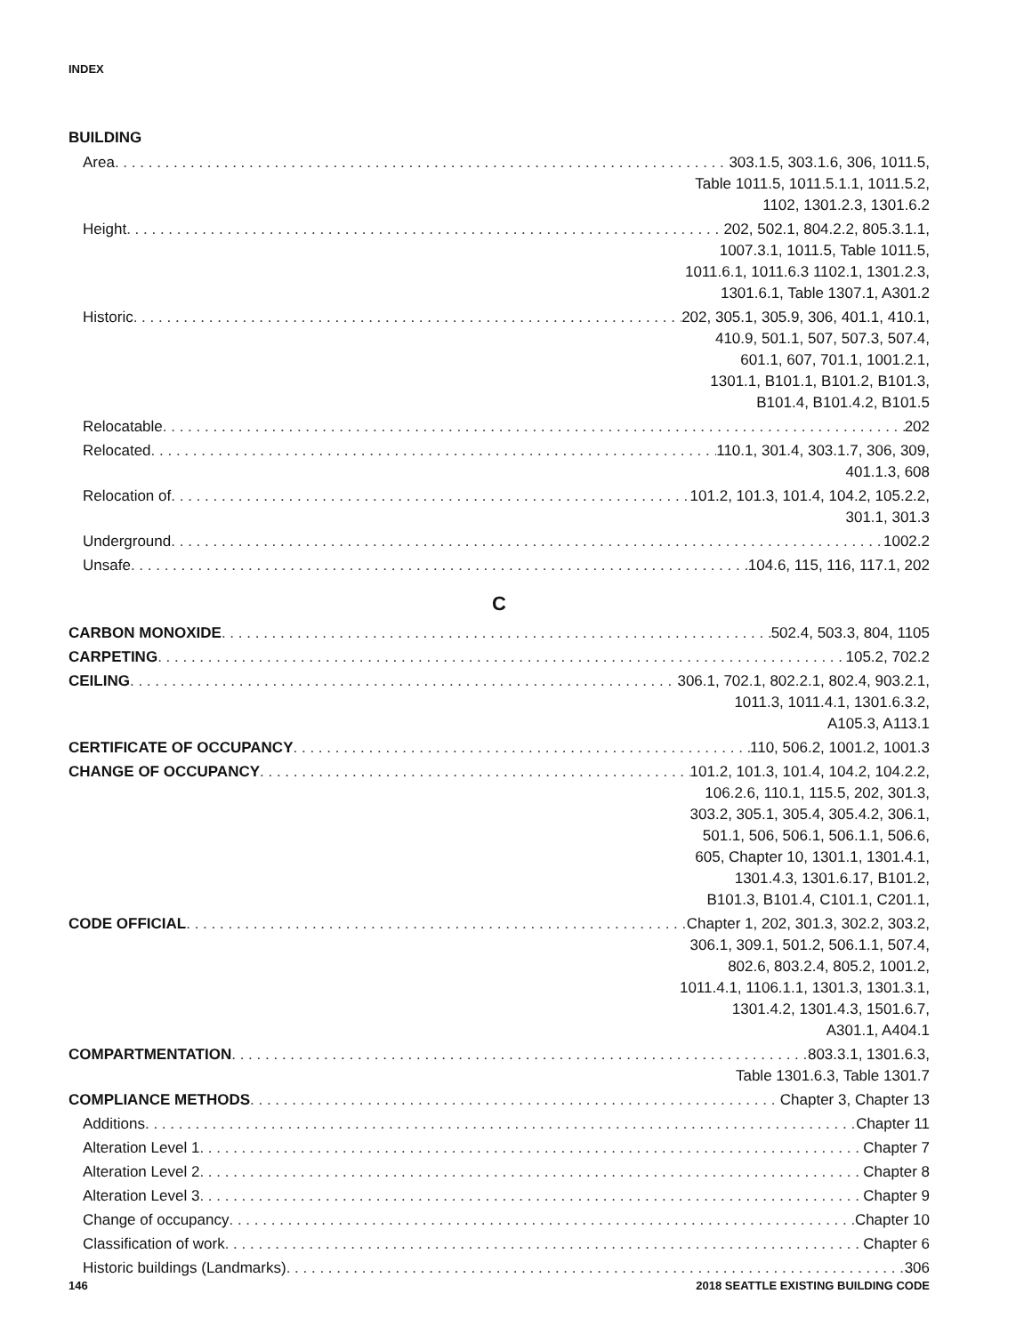INDEX
BUILDING
Area 303.1.5, 303.1.6, 306, 1011.5,
Table 1011.5, 1011.5.1.1, 1011.5.2,
1102, 1301.2.3, 1301.6.2
Height 202, 502.1, 804.2.2, 805.3.1.1,
1007.3.1, 1011.5, Table 1011.5,
1011.6.1, 1011.6.3 1102.1, 1301.2.3,
1301.6.1, Table 1307.1, A301.2
Historic 202, 305.1, 305.9, 306, 401.1, 410.1,
410.9, 501.1, 507, 507.3, 507.4,
601.1, 607, 701.1, 1001.2.1,
1301.1, B101.1, B101.2, B101.3,
B101.4, B101.4.2, B101.5
Relocatable 202
Relocated 110.1, 301.4, 303.1.7, 306, 309,
401.1.3, 608
Relocation of 101.2, 101.3, 101.4, 104.2, 105.2.2,
301.1, 301.3
Underground 1002.2
Unsafe 104.6, 115, 116, 117.1, 202
C
CARBON MONOXIDE 502.4, 503.3, 804, 1105
CARPETING 105.2, 702.2
CEILING 306.1, 702.1, 802.2.1, 802.4, 903.2.1,
1011.3, 1011.4.1, 1301.6.3.2,
A105.3, A113.1
CERTIFICATE OF OCCUPANCY 110, 506.2, 1001.2, 1001.3
CHANGE OF OCCUPANCY 101.2, 101.3, 101.4, 104.2, 104.2.2,
106.2.6, 110.1, 115.5, 202, 301.3,
303.2, 305.1, 305.4, 305.4.2, 306.1,
501.1, 506, 506.1, 506.1.1, 506.6,
605, Chapter 10, 1301.1, 1301.4.1,
1301.4.3, 1301.6.17, B101.2,
B101.3, B101.4, C101.1, C201.1,
CODE OFFICIAL Chapter 1, 202, 301.3, 302.2, 303.2,
306.1, 309.1, 501.2, 506.1.1, 507.4,
802.6, 803.2.4, 805.2, 1001.2,
1011.4.1, 1106.1.1, 1301.3, 1301.3.1,
1301.4.2, 1301.4.3, 1501.6.7,
A301.1, A404.1
COMPARTMENTATION 803.3.1, 1301.6.3,
Table 1301.6.3, Table 1301.7
COMPLIANCE METHODS Chapter 3, Chapter 13
Additions Chapter 11
Alteration Level 1 Chapter 7
Alteration Level 2 Chapter 8
Alteration Level 3 Chapter 9
Change of occupancy Chapter 10
Classification of work Chapter 6
Historic buildings (Landmarks) 306
146
2018 SEATTLE EXISTING BUILDING CODE